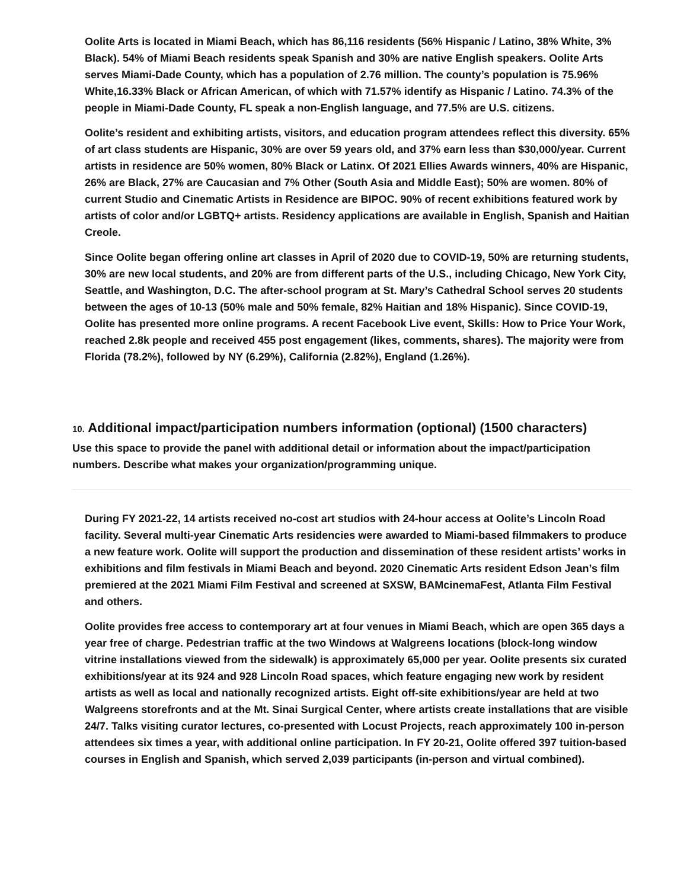Oolite Arts is located in Miami Beach, which has 86,116 residents (56% Hispanic / Latino, 38% White, 3% Black). 54% of Miami Beach residents speak Spanish and 30% are native English speakers. Oolite Arts serves Miami-Dade County, which has a population of 2.76 million. The county’s population is 75.96% White,16.33% Black or African American, of which with 71.57% identify as Hispanic / Latino. 74.3% of the people in Miami-Dade County, FL speak a non-English language, and 77.5% are U.S. citizens.
Oolite’s resident and exhibiting artists, visitors, and education program attendees reflect this diversity. 65% of art class students are Hispanic, 30% are over 59 years old, and 37% earn less than $30,000/year. Current artists in residence are 50% women, 80% Black or Latinx. Of 2021 Ellies Awards winners, 40% are Hispanic, 26% are Black, 27% are Caucasian and 7% Other (South Asia and Middle East); 50% are women. 80% of current Studio and Cinematic Artists in Residence are BIPOC. 90% of recent exhibitions featured work by artists of color and/or LGBTQ+ artists. Residency applications are available in English, Spanish and Haitian Creole.
Since Oolite began offering online art classes in April of 2020 due to COVID-19, 50% are returning students, 30% are new local students, and 20% are from different parts of the U.S., including Chicago, New York City, Seattle, and Washington, D.C. The after-school program at St. Mary’s Cathedral School serves 20 students between the ages of 10-13 (50% male and 50% female, 82% Haitian and 18% Hispanic). Since COVID-19, Oolite has presented more online programs. A recent Facebook Live event, Skills: How to Price Your Work, reached 2.8k people and received 455 post engagement (likes, comments, shares). The majority were from Florida (78.2%), followed by NY (6.29%), California (2.82%), England (1.26%).
10. Additional impact/participation numbers information (optional) (1500 characters)
Use this space to provide the panel with additional detail or information about the impact/participation numbers. Describe what makes your organization/programming unique.
During FY 2021-22, 14 artists received no-cost art studios with 24-hour access at Oolite’s Lincoln Road facility. Several multi-year Cinematic Arts residencies were awarded to Miami-based filmmakers to produce a new feature work. Oolite will support the production and dissemination of these resident artists’ works in exhibitions and film festivals in Miami Beach and beyond. 2020 Cinematic Arts resident Edson Jean’s film premiered at the 2021 Miami Film Festival and screened at SXSW, BAMcinemaFest, Atlanta Film Festival and others.
Oolite provides free access to contemporary art at four venues in Miami Beach, which are open 365 days a year free of charge. Pedestrian traffic at the two Windows at Walgreens locations (block-long window vitrine installations viewed from the sidewalk) is approximately 65,000 per year. Oolite presents six curated exhibitions/year at its 924 and 928 Lincoln Road spaces, which feature engaging new work by resident artists as well as local and nationally recognized artists. Eight off-site exhibitions/year are held at two Walgreens storefronts and at the Mt. Sinai Surgical Center, where artists create installations that are visible 24/7. Talks visiting curator lectures, co-presented with Locust Projects, reach approximately 100 in-person attendees six times a year, with additional online participation. In FY 20-21, Oolite offered 397 tuition-based courses in English and Spanish, which served 2,039 participants (in-person and virtual combined).